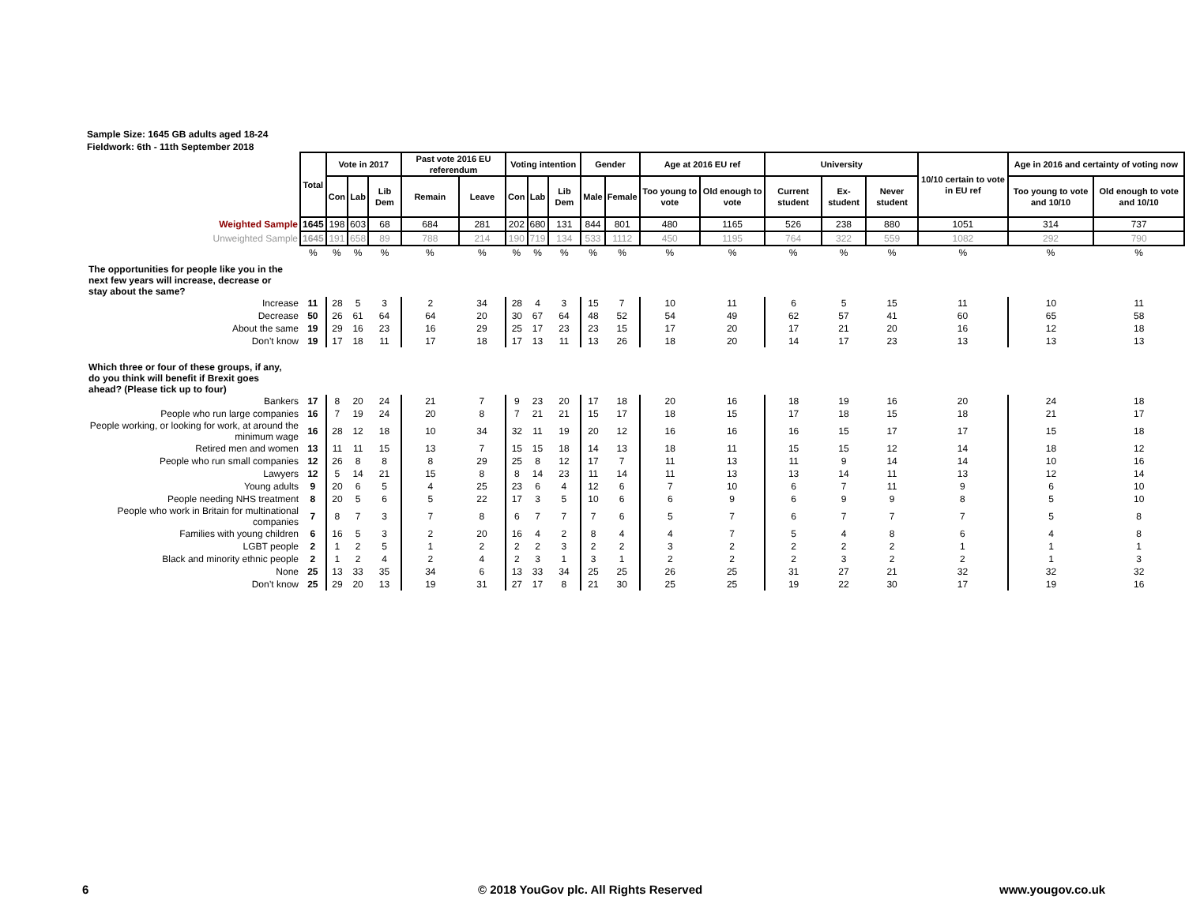Sample Size: 1645 GB adults aged 18-24
Fieldwork: 6th - 11th September 2018
| | Total | Vote in 2017 | | | Past vote 2016 EU referendum | | Voting intention | | | Gender | | Age at 2016 EU ref | | University | | | 10/10 certain to vote in EU ref | Age in 2016 and certainty of voting now | |
| | | Con | Lab | Lib Dem | Remain | Leave | Con | Lab | Lib Dem | Male | Female | Too young to vote | Old enough to vote | Current student | Ex-student | Never student | | Too young to vote and 10/10 | Old enough to vote and 10/10 |
| Weighted Sample | 1645 | 198 | 603 | 68 | 684 | 281 | 202 | 680 | 131 | 844 | 801 | 480 | 1165 | 526 | 238 | 880 | 1051 | 314 | 737 |
| Unweighted Sample | 1645 | 191 | 658 | 89 | 788 | 214 | 190 | 719 | 134 | 533 | 1112 | 450 | 1195 | 764 | 322 | 559 | 1082 | 292 | 790 |
| | % | % | % | % | % | % | % | % | % | % | % | % | % | % | % | % | % | % | % |
| The opportunities for people like you in the next few years will increase, decrease or stay about the same? | | | | | | | | | | | | | | | | | | | |
| Increase | 11 | 28 | 5 | 3 | 2 | 34 | 28 | 4 | 3 | 15 | 7 | 10 | 11 | 6 | 5 | 15 | 11 | 10 | 11 |
| Decrease | 50 | 26 | 61 | 64 | 64 | 20 | 30 | 67 | 64 | 48 | 52 | 54 | 49 | 62 | 57 | 41 | 60 | 65 | 58 |
| About the same | 19 | 29 | 16 | 23 | 16 | 29 | 25 | 17 | 23 | 23 | 15 | 17 | 20 | 17 | 21 | 20 | 16 | 12 | 18 |
| Don’t know | 19 | 17 | 18 | 11 | 17 | 18 | 17 | 13 | 11 | 13 | 26 | 18 | 20 | 14 | 17 | 23 | 13 | 13 | 13 |
| Which three or four of these groups, if any, do you think will benefit if Brexit goes ahead? (Please tick up to four) | | | | | | | | | | | | | | | | | | | |
| Bankers | 17 | 8 | 20 | 24 | 21 | 7 | 9 | 23 | 20 | 17 | 18 | 20 | 16 | 18 | 19 | 16 | 20 | 24 | 18 |
| People who run large companies | 16 | 7 | 19 | 24 | 20 | 8 | 7 | 21 | 21 | 15 | 17 | 18 | 15 | 17 | 18 | 15 | 18 | 21 | 17 |
| People working, or looking for work, at around the minimum wage | 16 | 28 | 12 | 18 | 10 | 34 | 32 | 11 | 19 | 20 | 12 | 16 | 16 | 16 | 15 | 17 | 17 | 15 | 18 |
| Retired men and women | 13 | 11 | 11 | 15 | 13 | 7 | 15 | 15 | 18 | 14 | 13 | 18 | 11 | 15 | 15 | 12 | 14 | 18 | 12 |
| People who run small companies | 12 | 26 | 8 | 8 | 8 | 29 | 25 | 8 | 12 | 17 | 7 | 11 | 13 | 11 | 9 | 14 | 14 | 10 | 16 |
| Lawyers | 12 | 5 | 14 | 21 | 15 | 8 | 8 | 14 | 23 | 11 | 14 | 11 | 13 | 13 | 14 | 11 | 13 | 12 | 14 |
| Young adults | 9 | 20 | 6 | 5 | 4 | 25 | 23 | 6 | 4 | 12 | 6 | 7 | 10 | 6 | 7 | 11 | 9 | 6 | 10 |
| People needing NHS treatment | 8 | 20 | 5 | 6 | 5 | 22 | 17 | 3 | 5 | 10 | 6 | 6 | 9 | 6 | 9 | 9 | 8 | 5 | 10 |
| People who work in Britain for multinational companies | 7 | 8 | 7 | 3 | 7 | 8 | 6 | 7 | 7 | 7 | 6 | 5 | 7 | 6 | 7 | 7 | 7 | 5 | 8 |
| Families with young children | 6 | 16 | 5 | 3 | 2 | 20 | 16 | 4 | 2 | 8 | 4 | 4 | 7 | 5 | 4 | 8 | 6 | 4 | 8 |
| LGBT people | 2 | 1 | 2 | 5 | 1 | 2 | 2 | 2 | 3 | 2 | 2 | 3 | 2 | 2 | 2 | 2 | 1 | 1 | 1 |
| Black and minority ethnic people | 2 | 1 | 2 | 4 | 2 | 4 | 2 | 3 | 1 | 3 | 1 | 2 | 2 | 2 | 3 | 2 | 2 | 1 | 3 |
| None | 25 | 13 | 33 | 35 | 34 | 6 | 13 | 33 | 34 | 25 | 25 | 26 | 25 | 31 | 27 | 21 | 32 | 32 | 32 |
| Don’t know | 25 | 29 | 20 | 13 | 19 | 31 | 27 | 17 | 8 | 21 | 30 | 25 | 25 | 19 | 22 | 30 | 17 | 19 | 16 |
6
© 2018 YouGov plc. All Rights Reserved
www.yougov.co.uk